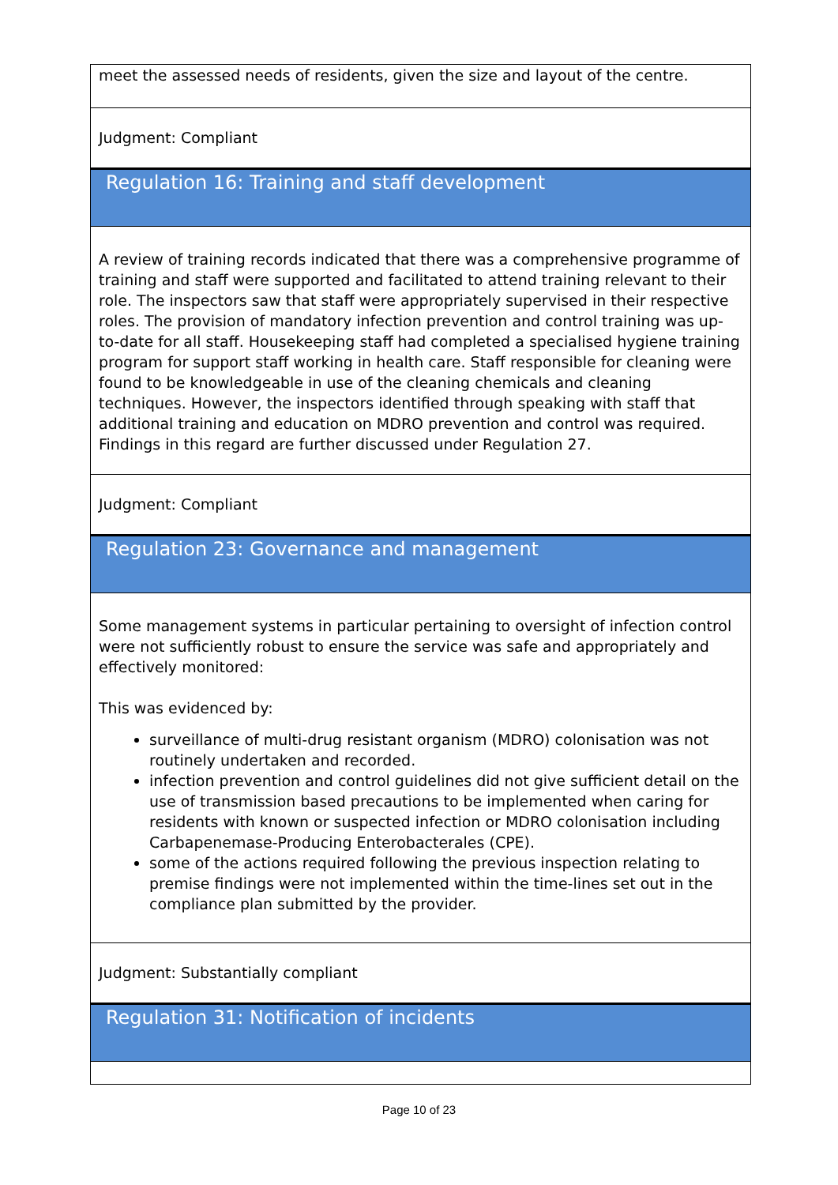meet the assessed needs of residents, given the size and layout of the centre.
Judgment: Compliant
Regulation 16: Training and staff development
A review of training records indicated that there was a comprehensive programme of training and staff were supported and facilitated to attend training relevant to their role. The inspectors saw that staff were appropriately supervised in their respective roles. The provision of mandatory infection prevention and control training was up-to-date for all staff. Housekeeping staff had completed a specialised hygiene training program for support staff working in health care. Staff responsible for cleaning were found to be knowledgeable in use of the cleaning chemicals and cleaning techniques. However, the inspectors identified through speaking with staff that additional training and education on MDRO prevention and control was required. Findings in this regard are further discussed under Regulation 27.
Judgment: Compliant
Regulation 23: Governance and management
Some management systems in particular pertaining to oversight of infection control were not sufficiently robust to ensure the service was safe and appropriately and effectively monitored:
This was evidenced by:
surveillance of multi-drug resistant organism (MDRO) colonisation was not routinely undertaken and recorded.
infection prevention and control guidelines did not give sufficient detail on the use of transmission based precautions to be implemented when caring for residents with known or suspected infection or MDRO colonisation including Carbapenemase-Producing Enterobacterales (CPE).
some of the actions required following the previous inspection relating to premise findings were not implemented within the time-lines set out in the compliance plan submitted by the provider.
Judgment: Substantially compliant
Regulation 31: Notification of incidents
Page 10 of 23